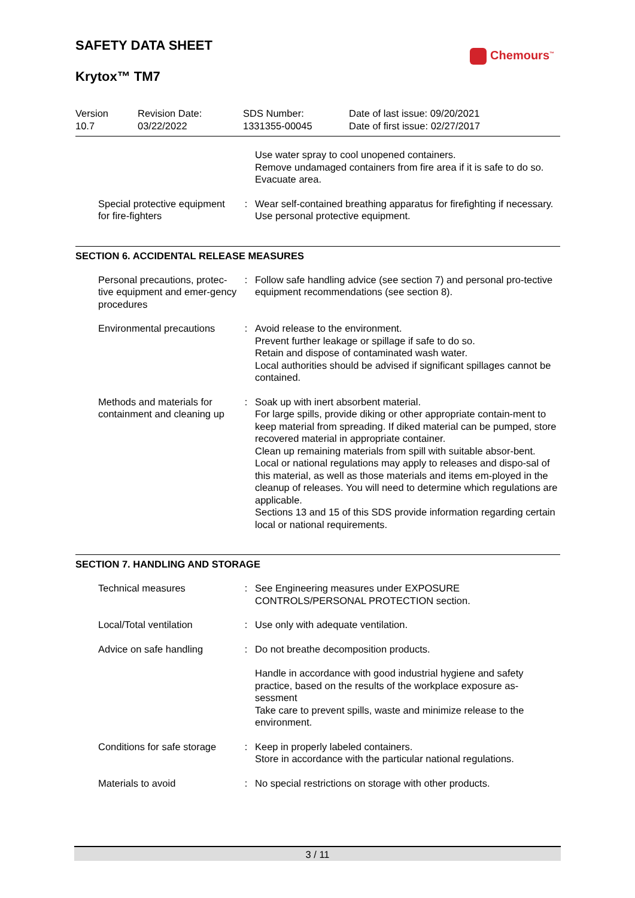SAFETY DATA SHEET
Krytox™ TM7
Chemours<sup>™</sup>
Version
10.7
Revision Date:
03/22/2022
SDS Number:
1331355-00045
Date of last issue: 09/20/2021
Date of first issue: 02/27/2017
| | | Use water spray to cool unopened containers. Remove undamaged containers from fire area if it is safe to do so. Evacuate area. |
| Special protective equipment for fire-fighters | : | Wear self-contained breathing apparatus for firefighting if necessary. Use personal protective equipment. |
SECTION 6. ACCIDENTAL RELEASE MEASURES
| Personal precautions, protec-tive equipment and emer-gency procedures | : | Follow safe handling advice (see section 7) and personal pro-tective equipment recommendations (see section 8). |
| Environmental precautions | : | Avoid release to the environment. Prevent further leakage or spillage if safe to do so. Retain and dispose of contaminated wash water. Local authorities should be advised if significant spillages cannot be contained. |
| Methods and materials for containment and cleaning up | : | Soak up with inert absorbent material. For large spills, provide diking or other appropriate contain-ment to keep material from spreading. If diked material can be pumped, store recovered material in appropriate container. Clean up remaining materials from spill with suitable absor-bent. Local or national regulations may apply to releases and dispo-sal of this material, as well as those materials and items em-ployed in the cleanup of releases. You will need to determine which regulations are applicable. Sections 13 and 15 of this SDS provide information regarding certain local or national requirements. |
SECTION 7. HANDLING AND STORAGE
| Technical measures | : | See Engineering measures under EXPOSURE CONTROLS/PERSONAL PROTECTION section. |
| Local/Total ventilation | : | Use only with adequate ventilation. |
| Advice on safe handling | : | Do not breathe decomposition products. |
| | | Handle in accordance with good industrial hygiene and safety practice, based on the results of the workplace exposure as-sessment Take care to prevent spills, waste and minimize release to the environment. |
| Conditions for safe storage | : | Keep in properly labeled containers. Store in accordance with the particular national regulations. |
| Materials to avoid | : | No special restrictions on storage with other products. |
3 / 11